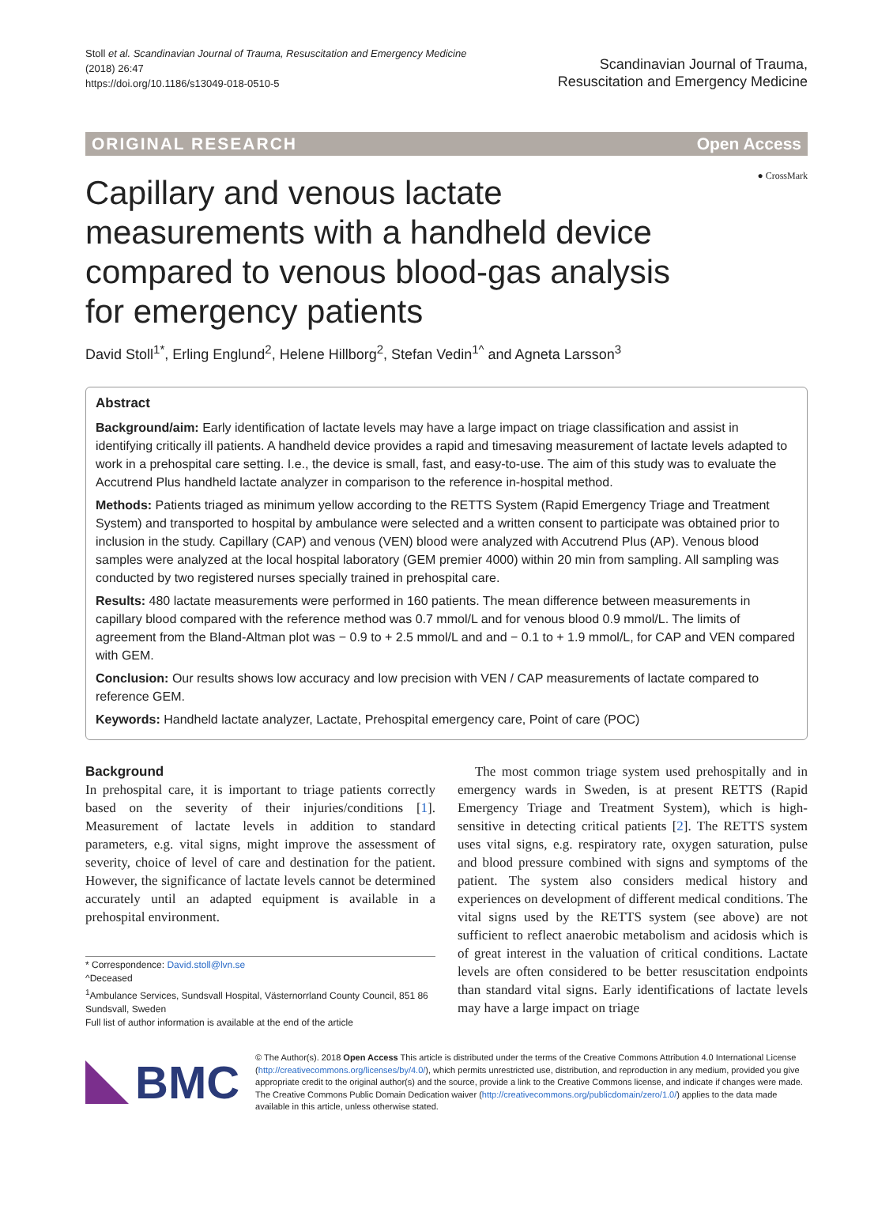Stoll et al. Scandinavian Journal of Trauma, Resuscitation and Emergency Medicine
(2018) 26:47
https://doi.org/10.1186/s13049-018-0510-5
Scandinavian Journal of Trauma,
Resuscitation and Emergency Medicine
ORIGINAL RESEARCH Open Access
● CrossMark
Capillary and venous lactate measurements with a handheld device compared to venous blood-gas analysis for emergency patients
David Stoll<sup>1*</sup>, Erling Englund<sup>2</sup>, Helene Hillborg<sup>2</sup>, Stefan Vedin<sup>1^</sup> and Agneta Larsson<sup>3</sup>
Abstract
Background/aim: Early identification of lactate levels may have a large impact on triage classification and assist in identifying critically ill patients. A handheld device provides a rapid and timesaving measurement of lactate levels adapted to work in a prehospital care setting. I.e., the device is small, fast, and easy-to-use. The aim of this study was to evaluate the Accutrend Plus handheld lactate analyzer in comparison to the reference in-hospital method.
Methods: Patients triaged as minimum yellow according to the RETTS System (Rapid Emergency Triage and Treatment System) and transported to hospital by ambulance were selected and a written consent to participate was obtained prior to inclusion in the study. Capillary (CAP) and venous (VEN) blood were analyzed with Accutrend Plus (AP). Venous blood samples were analyzed at the local hospital laboratory (GEM premier 4000) within 20 min from sampling. All sampling was conducted by two registered nurses specially trained in prehospital care.
Results: 480 lactate measurements were performed in 160 patients. The mean difference between measurements in capillary blood compared with the reference method was 0.7 mmol/L and for venous blood 0.9 mmol/L. The limits of agreement from the Bland-Altman plot was − 0.9 to + 2.5 mmol/L and and − 0.1 to + 1.9 mmol/L, for CAP and VEN compared with GEM.
Conclusion: Our results shows low accuracy and low precision with VEN / CAP measurements of lactate compared to reference GEM.
Keywords: Handheld lactate analyzer, Lactate, Prehospital emergency care, Point of care (POC)
Background
In prehospital care, it is important to triage patients correctly based on the severity of their injuries/conditions [1]. Measurement of lactate levels in addition to standard parameters, e.g. vital signs, might improve the assessment of severity, choice of level of care and destination for the patient. However, the significance of lactate levels cannot be determined accurately until an adapted equipment is available in a prehospital environment.
* Correspondence: David.stoll@lvn.se
^Deceased
<sup>1</sup> Ambulance Services, Sundsvall Hospital, Västernorrland County Council, 851 86 Sundsvall, Sweden
Full list of author information is available at the end of the article
The most common triage system used prehospitally and in emergency wards in Sweden, is at present RETTS (Rapid Emergency Triage and Treatment System), which is high-sensitive in detecting critical patients [2]. The RETTS system uses vital signs, e.g. respiratory rate, oxygen saturation, pulse and blood pressure combined with signs and symptoms of the patient. The system also considers medical history and experiences on development of different medical conditions. The vital signs used by the RETTS system (see above) are not sufficient to reflect anaerobic metabolism and acidosis which is of great interest in the valuation of critical conditions. Lactate levels are often considered to be better resuscitation endpoints than standard vital signs. Early identifications of lactate levels may have a large impact on triage
BMC
© The Author(s). 2018 Open Access This article is distributed under the terms of the Creative Commons Attribution 4.0 International License (http://creativecommons.org/licenses/by/4.0/), which permits unrestricted use, distribution, and reproduction in any medium, provided you give appropriate credit to the original author(s) and the source, provide a link to the Creative Commons license, and indicate if changes were made. The Creative Commons Public Domain Dedication waiver (http://creativecommons.org/publicdomain/zero/1.0/) applies to the data made available in this article, unless otherwise stated.